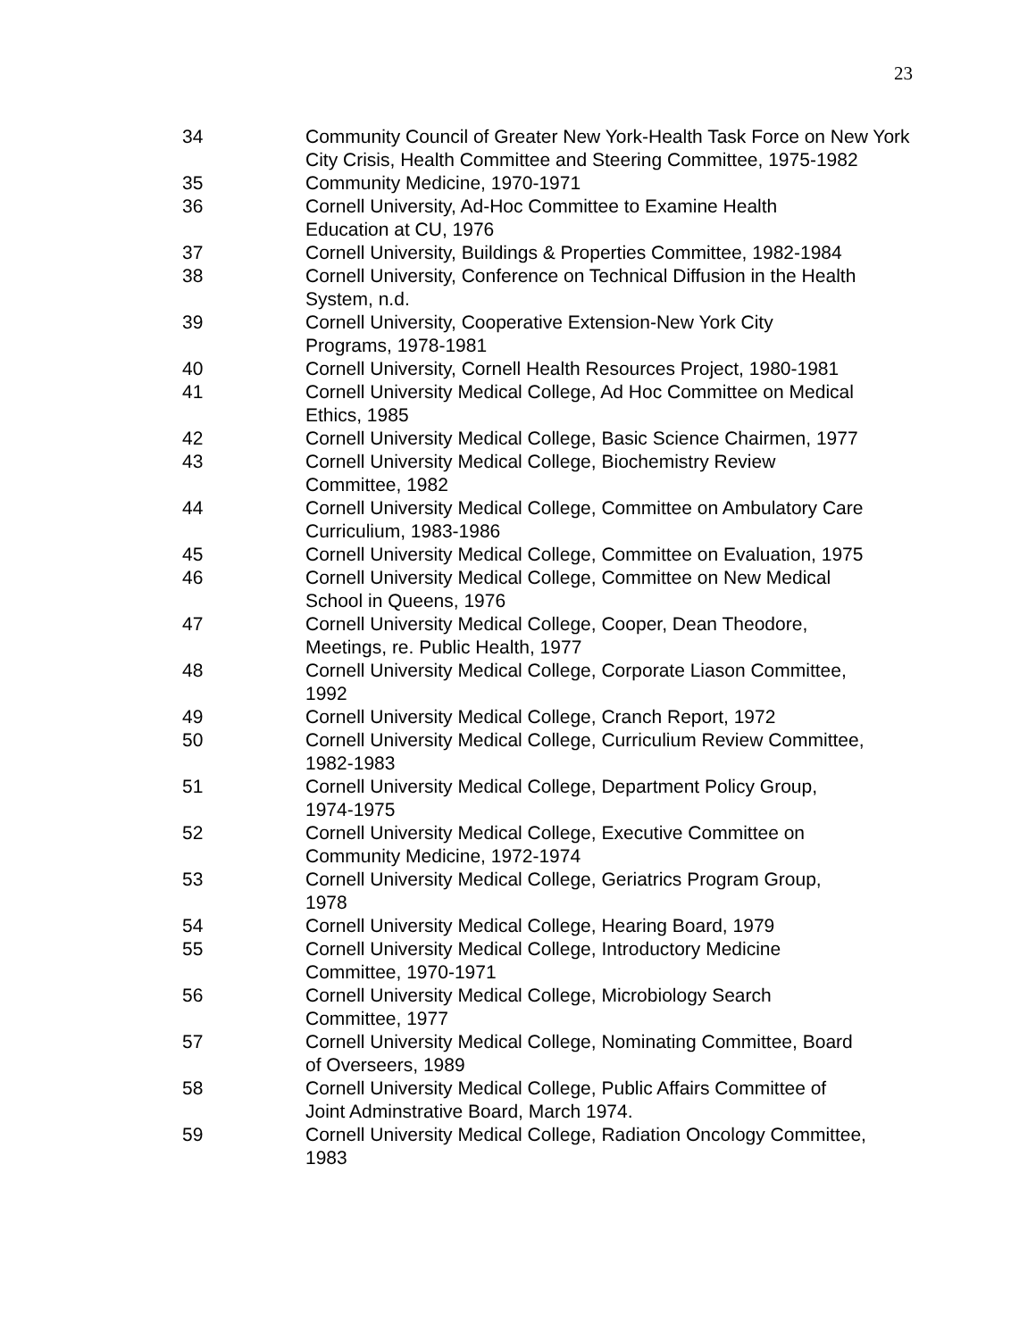23
34 Community Council of Greater New York-Health Task Force on New York City Crisis, Health Committee and Steering Committee, 1975-1982
35 Community Medicine, 1970-1971
36 Cornell University, Ad-Hoc Committee to Examine Health
Education at CU, 1976
37 Cornell University, Buildings & Properties Committee, 1982-1984
38 Cornell University, Conference on Technical Diffusion in the Health System, n.d.
39 Cornell University, Cooperative Extension-New York City
Programs, 1978-1981
40 Cornell University, Cornell Health Resources Project, 1980-1981
41 Cornell University Medical College, Ad Hoc Committee on Medical Ethics, 1985
42 Cornell University Medical College, Basic Science Chairmen, 1977
43 Cornell University Medical College, Biochemistry Review
Committee, 1982
44 Cornell University Medical College, Committee on Ambulatory Care Curriculium, 1983-1986
45 Cornell University Medical College, Committee on Evaluation, 1975
46 Cornell University Medical College, Committee on New Medical
School in Queens, 1976
47 Cornell University Medical College, Cooper, Dean Theodore,
Meetings, re. Public Health, 1977
48 Cornell University Medical College, Corporate Liason Committee,
1992
49 Cornell University Medical College, Cranch Report, 1972
50 Cornell University Medical College, Curriculium Review Committee,
1982-1983
51 Cornell University Medical College, Department Policy Group,
1974-1975
52 Cornell University Medical College, Executive Committee on
Community Medicine, 1972-1974
53 Cornell University Medical College, Geriatrics Program Group,
1978
54 Cornell University Medical College, Hearing Board, 1979
55 Cornell University Medical College, Introductory Medicine
Committee, 1970-1971
56 Cornell University Medical College, Microbiology Search
Committee, 1977
57 Cornell University Medical College, Nominating Committee, Board
of Overseers, 1989
58 Cornell University Medical College, Public Affairs Committee of
Joint Adminstrative Board, March 1974.
59 Cornell University Medical College, Radiation Oncology Committee,
1983